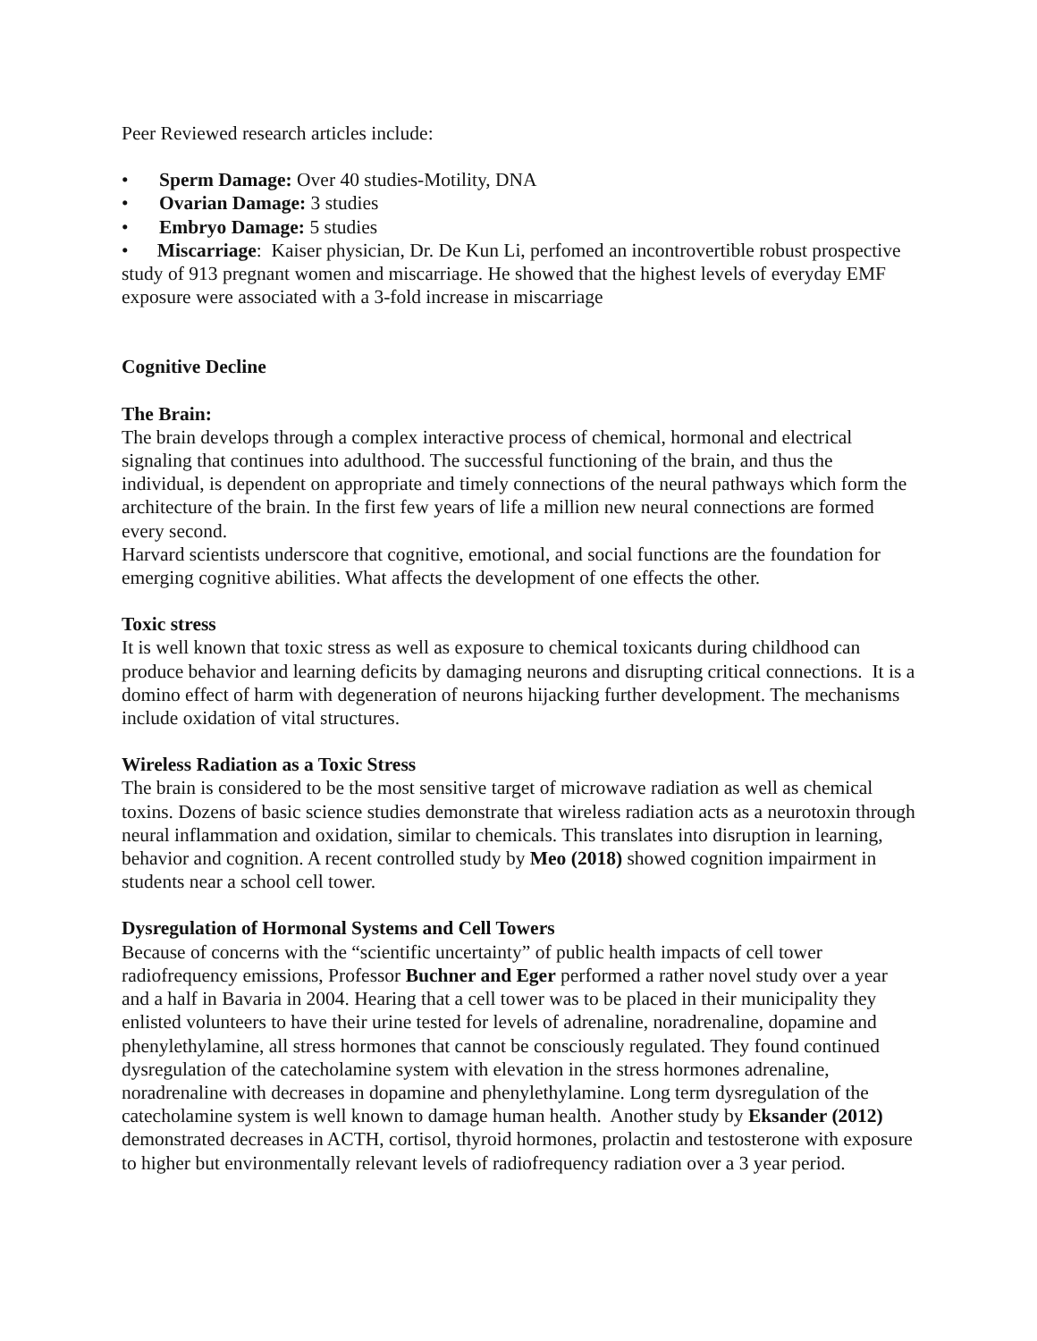Peer Reviewed research articles include:
• Sperm Damage: Over 40 studies-Motility, DNA
• Ovarian Damage: 3 studies
• Embryo Damage: 5 studies
• Miscarriage: Kaiser physician, Dr. De Kun Li, perfomed an incontrovertible robust prospective study of 913 pregnant women and miscarriage. He showed that the highest levels of everyday EMF exposure were associated with a 3-fold increase in miscarriage
Cognitive Decline
The Brain:
The brain develops through a complex interactive process of chemical, hormonal and electrical signaling that continues into adulthood. The successful functioning of the brain, and thus the individual, is dependent on appropriate and timely connections of the neural pathways which form the architecture of the brain. In the first few years of life a million new neural connections are formed every second.
Harvard scientists underscore that cognitive, emotional, and social functions are the foundation for emerging cognitive abilities. What affects the development of one effects the other.
Toxic stress
It is well known that toxic stress as well as exposure to chemical toxicants during childhood can produce behavior and learning deficits by damaging neurons and disrupting critical connections. It is a domino effect of harm with degeneration of neurons hijacking further development. The mechanisms include oxidation of vital structures.
Wireless Radiation as a Toxic Stress
The brain is considered to be the most sensitive target of microwave radiation as well as chemical toxins. Dozens of basic science studies demonstrate that wireless radiation acts as a neurotoxin through neural inflammation and oxidation, similar to chemicals. This translates into disruption in learning, behavior and cognition. A recent controlled study by Meo (2018) showed cognition impairment in students near a school cell tower.
Dysregulation of Hormonal Systems and Cell Towers
Because of concerns with the “scientific uncertainty” of public health impacts of cell tower radiofrequency emissions, Professor Buchner and Eger performed a rather novel study over a year and a half in Bavaria in 2004. Hearing that a cell tower was to be placed in their municipality they enlisted volunteers to have their urine tested for levels of adrenaline, noradrenaline, dopamine and phenylethylamine, all stress hormones that cannot be consciously regulated. They found continued dysregulation of the catecholamine system with elevation in the stress hormones adrenaline, noradrenaline with decreases in dopamine and phenylethylamine. Long term dysregulation of the catecholamine system is well known to damage human health. Another study by Eksander (2012) demonstrated decreases in ACTH, cortisol, thyroid hormones, prolactin and testosterone with exposure to higher but environmentally relevant levels of radiofrequency radiation over a 3 year period.